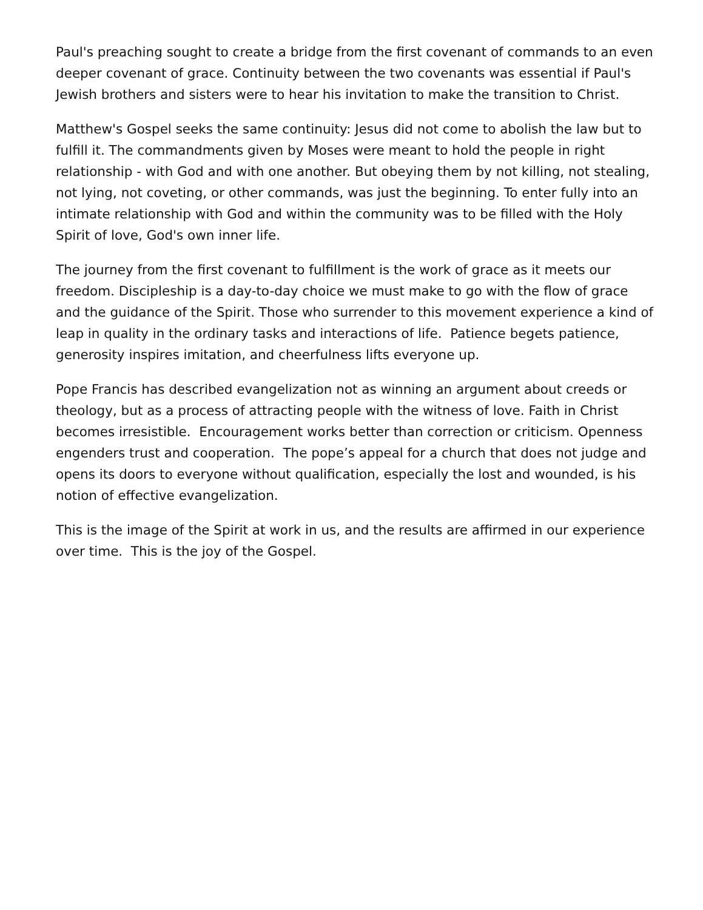Paul's preaching sought to create a bridge from the first covenant of commands to an even deeper covenant of grace. Continuity between the two covenants was essential if Paul's Jewish brothers and sisters were to hear his invitation to make the transition to Christ.
Matthew's Gospel seeks the same continuity: Jesus did not come to abolish the law but to fulfill it. The commandments given by Moses were meant to hold the people in right relationship - with God and with one another. But obeying them by not killing, not stealing, not lying, not coveting, or other commands, was just the beginning. To enter fully into an intimate relationship with God and within the community was to be filled with the Holy Spirit of love, God's own inner life.
The journey from the first covenant to fulfillment is the work of grace as it meets our freedom. Discipleship is a day-to-day choice we must make to go with the flow of grace and the guidance of the Spirit. Those who surrender to this movement experience a kind of leap in quality in the ordinary tasks and interactions of life. Patience begets patience, generosity inspires imitation, and cheerfulness lifts everyone up.
Pope Francis has described evangelization not as winning an argument about creeds or theology, but as a process of attracting people with the witness of love. Faith in Christ becomes irresistible. Encouragement works better than correction or criticism. Openness engenders trust and cooperation. The pope’s appeal for a church that does not judge and opens its doors to everyone without qualification, especially the lost and wounded, is his notion of effective evangelization.
This is the image of the Spirit at work in us, and the results are affirmed in our experience over time. This is the joy of the Gospel.